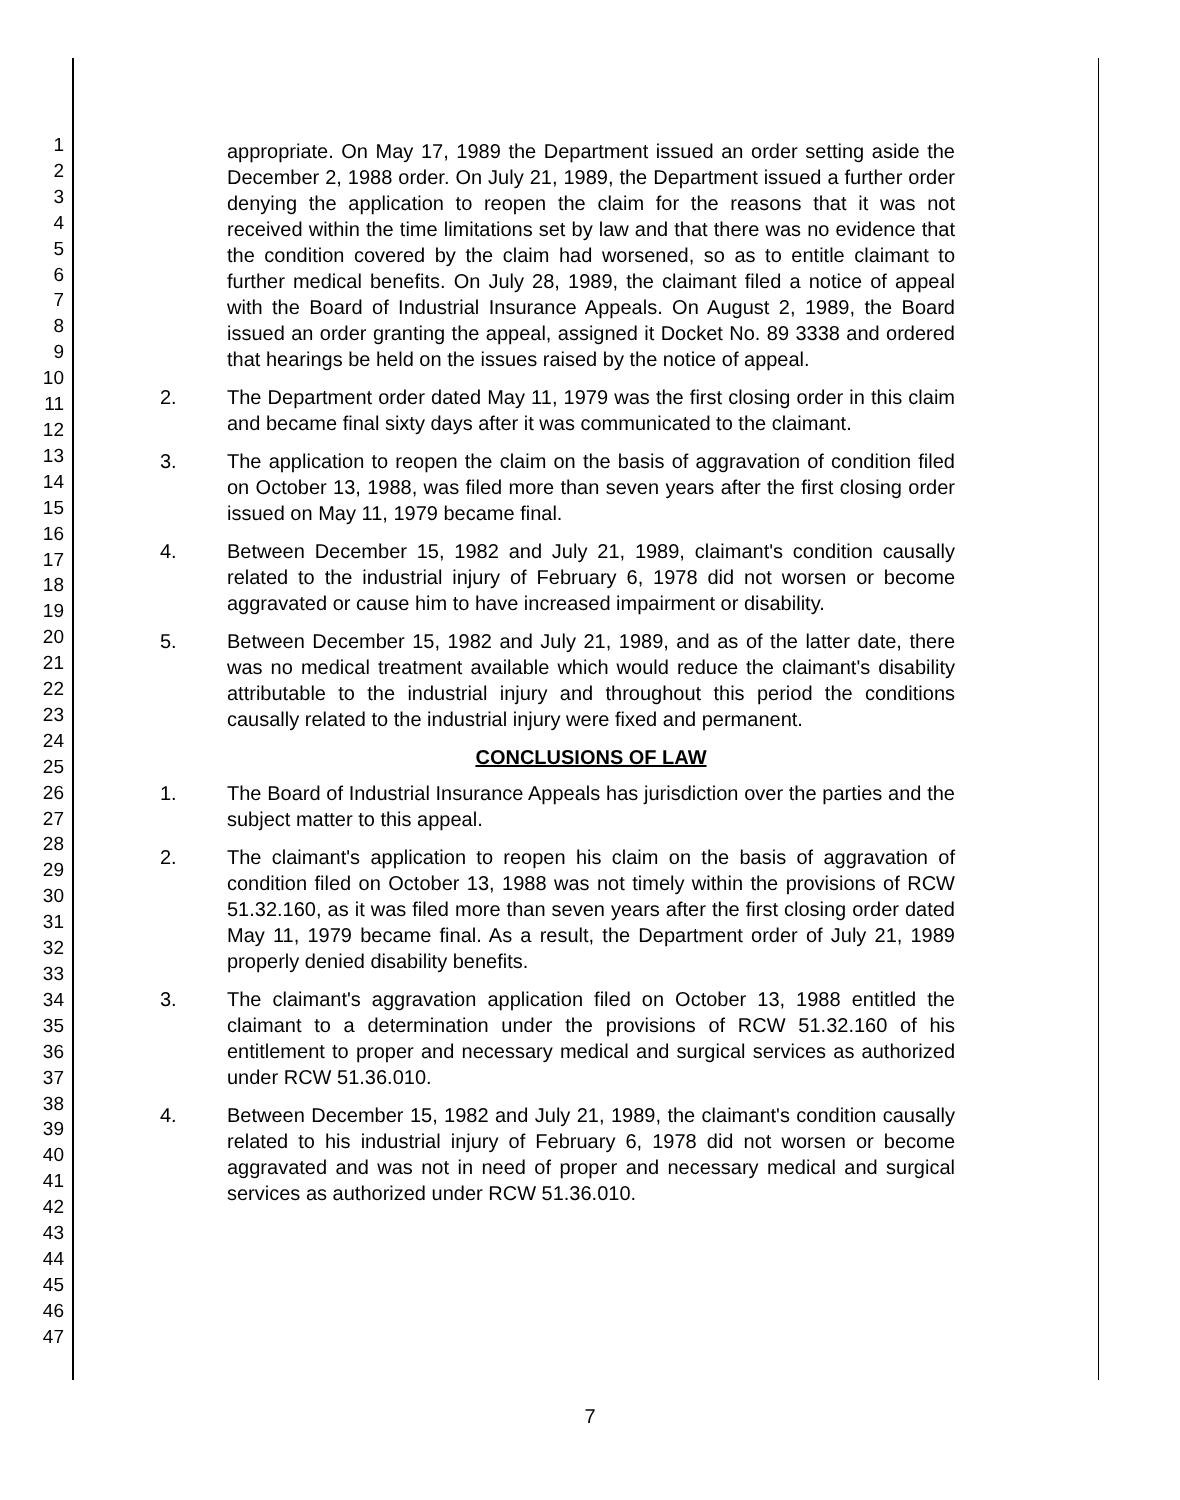1
2
3
4
5
6
7
8
9
10
11
12
13
14
15
16
17
18
19
20
21
22
23
24
25
26
27
28
29
30
31
32
33
34
35
36
37
38
39
40
41
42
43
44
45
46
47
appropriate. On May 17, 1989 the Department issued an order setting aside the December 2, 1988 order. On July 21, 1989, the Department issued a further order denying the application to reopen the claim for the reasons that it was not received within the time limitations set by law and that there was no evidence that the condition covered by the claim had worsened, so as to entitle claimant to further medical benefits. On July 28, 1989, the claimant filed a notice of appeal with the Board of Industrial Insurance Appeals. On August 2, 1989, the Board issued an order granting the appeal, assigned it Docket No. 89 3338 and ordered that hearings be held on the issues raised by the notice of appeal.
2. The Department order dated May 11, 1979 was the first closing order in this claim and became final sixty days after it was communicated to the claimant.
3. The application to reopen the claim on the basis of aggravation of condition filed on October 13, 1988, was filed more than seven years after the first closing order issued on May 11, 1979 became final.
4. Between December 15, 1982 and July 21, 1989, claimant's condition causally related to the industrial injury of February 6, 1978 did not worsen or become aggravated or cause him to have increased impairment or disability.
5. Between December 15, 1982 and July 21, 1989, and as of the latter date, there was no medical treatment available which would reduce the claimant's disability attributable to the industrial injury and throughout this period the conditions causally related to the industrial injury were fixed and permanent.
CONCLUSIONS OF LAW
1. The Board of Industrial Insurance Appeals has jurisdiction over the parties and the subject matter to this appeal.
2. The claimant's application to reopen his claim on the basis of aggravation of condition filed on October 13, 1988 was not timely within the provisions of RCW 51.32.160, as it was filed more than seven years after the first closing order dated May 11, 1979 became final. As a result, the Department order of July 21, 1989 properly denied disability benefits.
3. The claimant's aggravation application filed on October 13, 1988 entitled the claimant to a determination under the provisions of RCW 51.32.160 of his entitlement to proper and necessary medical and surgical services as authorized under RCW 51.36.010.
4. Between December 15, 1982 and July 21, 1989, the claimant's condition causally related to his industrial injury of February 6, 1978 did not worsen or become aggravated and was not in need of proper and necessary medical and surgical services as authorized under RCW 51.36.010.
7